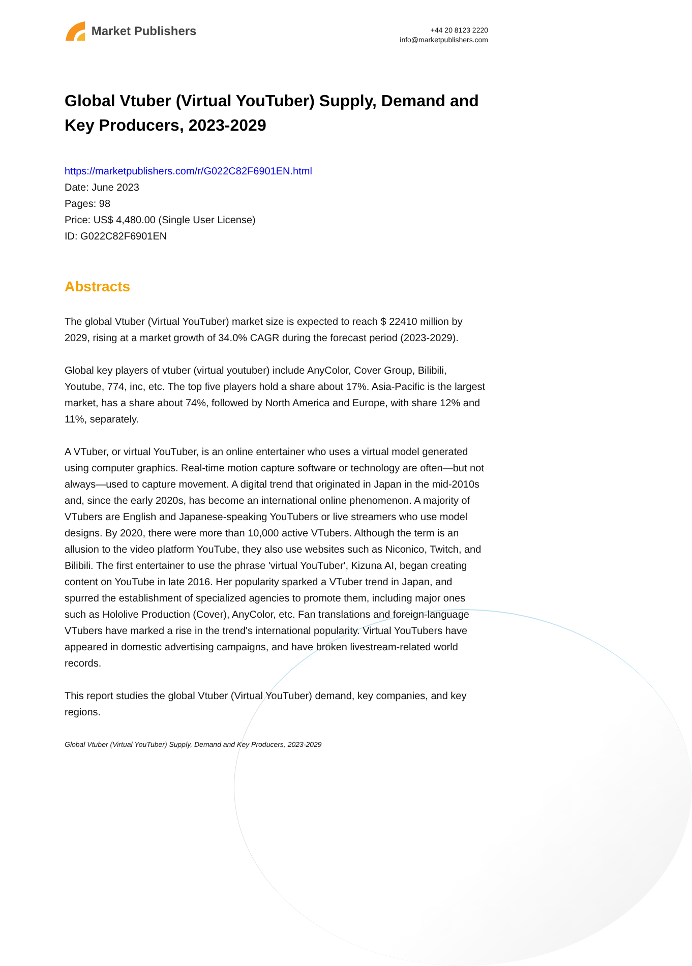Market Publishers
+44 20 8123 2220
info@marketpublishers.com
Global Vtuber (Virtual YouTuber) Supply, Demand and Key Producers, 2023-2029
https://marketpublishers.com/r/G022C82F6901EN.html
Date: June 2023
Pages: 98
Price: US$ 4,480.00 (Single User License)
ID: G022C82F6901EN
Abstracts
The global Vtuber (Virtual YouTuber) market size is expected to reach $ 22410 million by 2029, rising at a market growth of 34.0% CAGR during the forecast period (2023-2029).
Global key players of vtuber (virtual youtuber) include AnyColor, Cover Group, Bilibili, Youtube, 774, inc, etc. The top five players hold a share about 17%. Asia-Pacific is the largest market, has a share about 74%, followed by North America and Europe, with share 12% and 11%, separately.
A VTuber, or virtual YouTuber, is an online entertainer who uses a virtual model generated using computer graphics. Real-time motion capture software or technology are often—but not always—used to capture movement. A digital trend that originated in Japan in the mid-2010s and, since the early 2020s, has become an international online phenomenon. A majority of VTubers are English and Japanese-speaking YouTubers or live streamers who use model designs. By 2020, there were more than 10,000 active VTubers. Although the term is an allusion to the video platform YouTube, they also use websites such as Niconico, Twitch, and Bilibili. The first entertainer to use the phrase 'virtual YouTuber', Kizuna AI, began creating content on YouTube in late 2016. Her popularity sparked a VTuber trend in Japan, and spurred the establishment of specialized agencies to promote them, including major ones such as Hololive Production (Cover), AnyColor, etc. Fan translations and foreign-language VTubers have marked a rise in the trend's international popularity. Virtual YouTubers have appeared in domestic advertising campaigns, and have broken livestream-related world records.
This report studies the global Vtuber (Virtual YouTuber) demand, key companies, and key regions.
Global Vtuber (Virtual YouTuber) Supply, Demand and Key Producers, 2023-2029